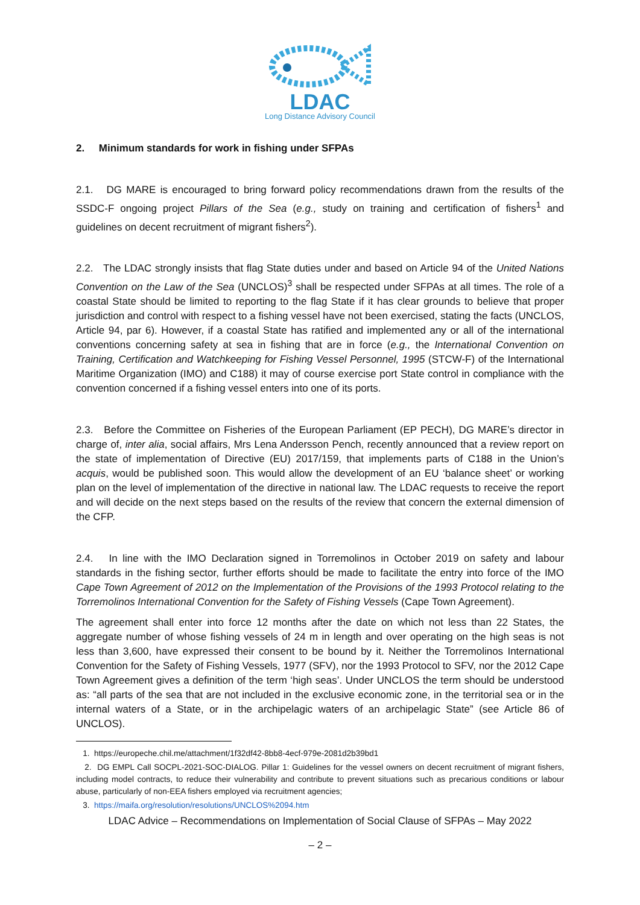LDAC
Long Distance Advisory Council
2. Minimum standards for work in fishing under SFPAs
2.1. DG MARE is encouraged to bring forward policy recommendations drawn from the results of the SSDC-F ongoing project Pillars of the Sea (e.g., study on training and certification of fishers<sup>1</sup> and guidelines on decent recruitment of migrant fishers<sup>2</sup>).
2.2. The LDAC strongly insists that flag State duties under and based on Article 94 of the United Nations Convention on the Law of the Sea (UNCLOS)<sup>3</sup> shall be respected under SFPAs at all times. The role of a coastal State should be limited to reporting to the flag State if it has clear grounds to believe that proper jurisdiction and control with respect to a fishing vessel have not been exercised, stating the facts (UNCLOS, Article 94, par 6). However, if a coastal State has ratified and implemented any or all of the international conventions concerning safety at sea in fishing that are in force (e.g., the International Convention on Training, Certification and Watchkeeping for Fishing Vessel Personnel, 1995 (STCW-F) of the International Maritime Organization (IMO) and C188) it may of course exercise port State control in compliance with the convention concerned if a fishing vessel enters into one of its ports.
2.3. Before the Committee on Fisheries of the European Parliament (EP PECH), DG MARE’s director in charge of, inter alia, social affairs, Mrs Lena Andersson Pench, recently announced that a review report on the state of implementation of Directive (EU) 2017/159, that implements parts of C188 in the Union’s acquis, would be published soon. This would allow the development of an EU ‘balance sheet’ or working plan on the level of implementation of the directive in national law. The LDAC requests to receive the report and will decide on the next steps based on the results of the review that concern the external dimension of the CFP.
2.4. In line with the IMO Declaration signed in Torremolinos in October 2019 on safety and labour standards in the fishing sector, further efforts should be made to facilitate the entry into force of the IMO Cape Town Agreement of 2012 on the Implementation of the Provisions of the 1993 Protocol relating to the Torremolinos International Convention for the Safety of Fishing Vessels (Cape Town Agreement).
The agreement shall enter into force 12 months after the date on which not less than 22 States, the aggregate number of whose fishing vessels of 24 m in length and over operating on the high seas is not less than 3,600, have expressed their consent to be bound by it. Neither the Torremolinos International Convention for the Safety of Fishing Vessels, 1977 (SFV), nor the 1993 Protocol to SFV, nor the 2012 Cape Town Agreement gives a definition of the term ‘high seas’. Under UNCLOS the term should be understood as: “all parts of the sea that are not included in the exclusive economic zone, in the territorial sea or in the internal waters of a State, or in the archipelagic waters of an archipelagic State” (see Article 86 of UNCLOS).
1. https://europeche.chil.me/attachment/1f32df42-8bb8-4ecf-979e-2081d2b39bd1
2. DG EMPL Call SOCPL-2021-SOC-DIALOG. Pillar 1: Guidelines for the vessel owners on decent recruitment of migrant fishers, including model contracts, to reduce their vulnerability and contribute to prevent situations such as precarious conditions or labour abuse, particularly of non-EEA fishers employed via recruitment agencies;
3. https://maifa.org/resolution/resolutions/UNCLOS%2094.htm
LDAC Advice – Recommendations on Implementation of Social Clause of SFPAs – May 2022
– 2 –